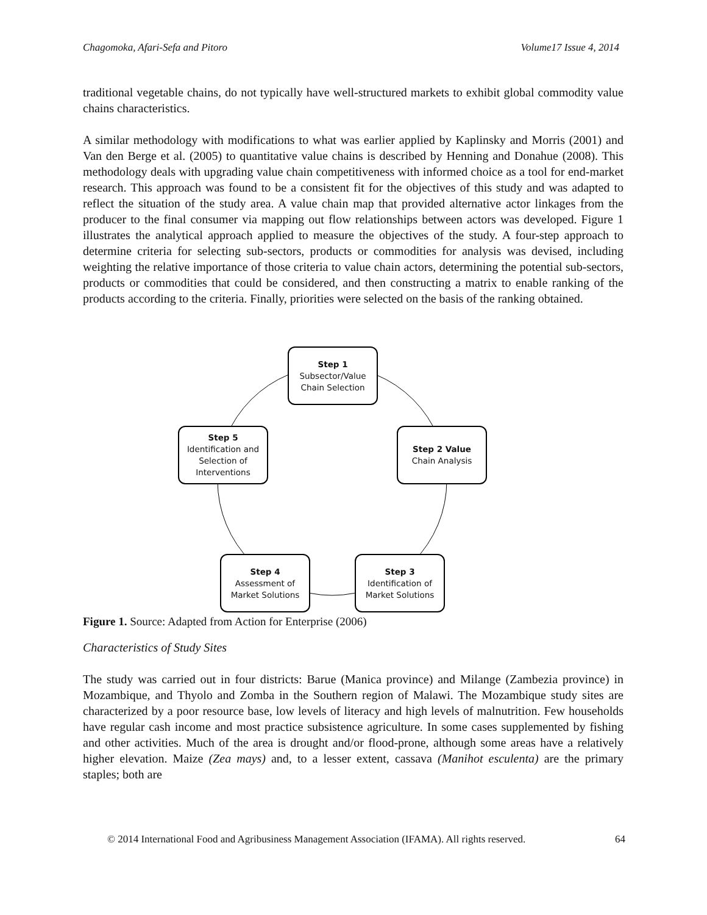Chagomoka, Afari-Sefa and Pitoro Volume17 Issue 4, 2014
traditional vegetable chains, do not typically have well-structured markets to exhibit global commodity value chains characteristics.
A similar methodology with modifications to what was earlier applied by Kaplinsky and Morris (2001) and Van den Berge et al. (2005) to quantitative value chains is described by Henning and Donahue (2008). This methodology deals with upgrading value chain competitiveness with informed choice as a tool for end-market research. This approach was found to be a consistent fit for the objectives of this study and was adapted to reflect the situation of the study area. A value chain map that provided alternative actor linkages from the producer to the final consumer via mapping out flow relationships between actors was developed. Figure 1 illustrates the analytical approach applied to measure the objectives of the study. A four-step approach to determine criteria for selecting sub-sectors, products or commodities for analysis was devised, including weighting the relative importance of those criteria to value chain actors, determining the potential sub-sectors, products or commodities that could be considered, and then constructing a matrix to enable ranking of the products according to the criteria. Finally, priorities were selected on the basis of the ranking obtained.
Step 1
Subsector/Value Chain Selection
Step 2 Value
Chain Analysis
Step 3
Identification of Market Solutions
Step 4
Assessment of Market Solutions
Step 5
Identification and Selection of Interventions
Figure 1. Source: Adapted from Action for Enterprise (2006)
Characteristics of Study Sites
The study was carried out in four districts: Barue (Manica province) and Milange (Zambezia province) in Mozambique, and Thyolo and Zomba in the Southern region of Malawi. The Mozambique study sites are characterized by a poor resource base, low levels of literacy and high levels of malnutrition. Few households have regular cash income and most practice subsistence agriculture. In some cases supplemented by fishing and other activities. Much of the area is drought and/or flood-prone, although some areas have a relatively higher elevation. Maize (Zea mays) and, to a lesser extent, cassava (Manihot esculenta) are the primary staples; both are
© 2014 International Food and Agribusiness Management Association (IFAMA). All rights reserved. 64